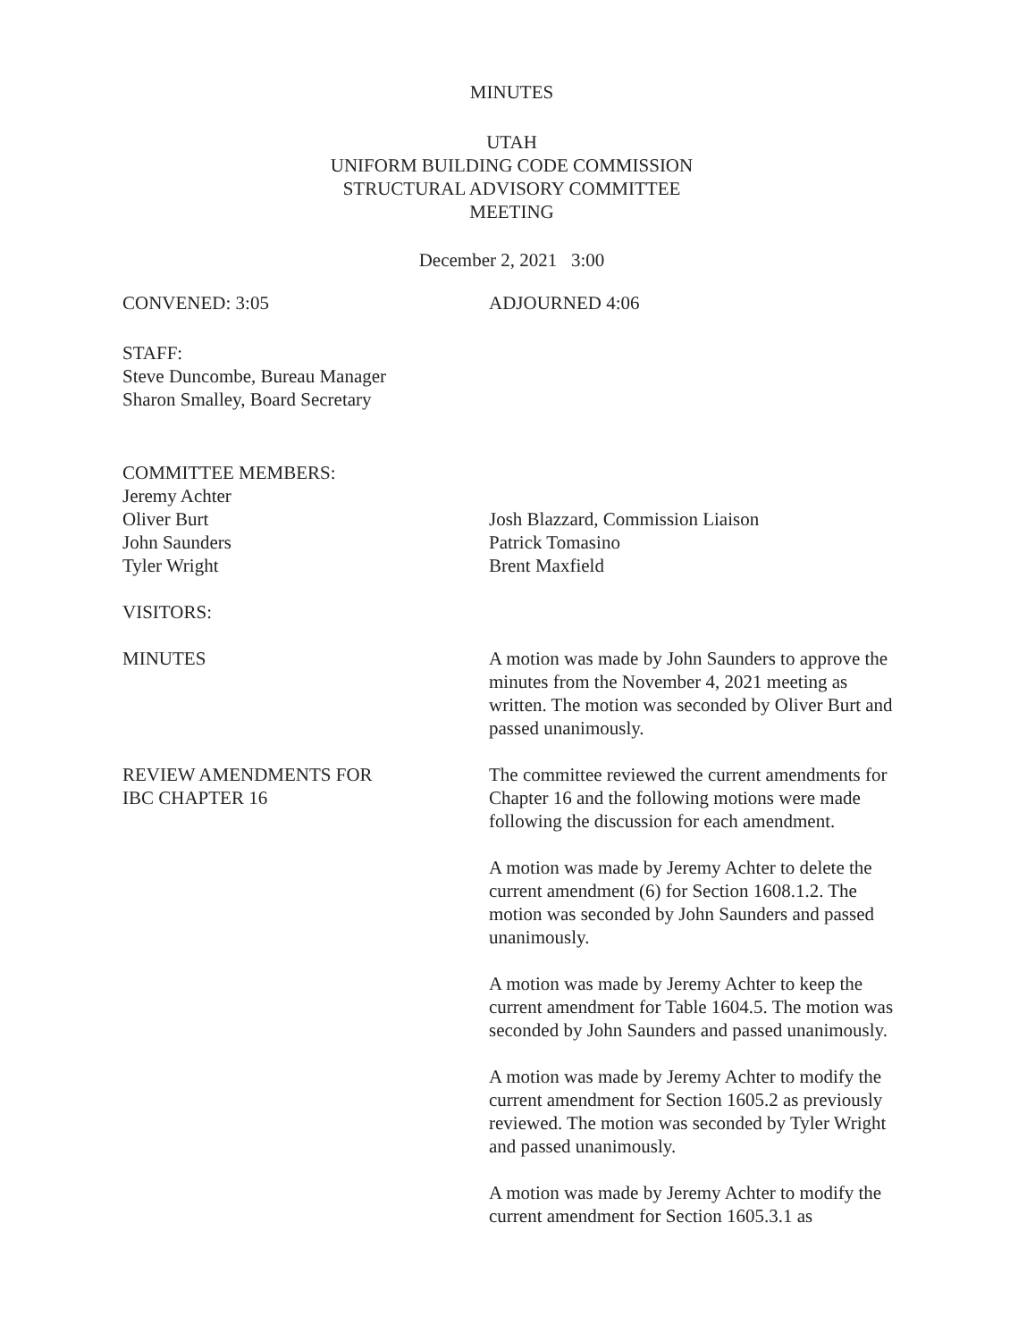MINUTES
UTAH
UNIFORM BUILDING CODE COMMISSION
STRUCTURAL ADVISORY COMMITTEE
MEETING
December 2, 2021 3:00
CONVENED: 3:05 ADJOURNED 4:06
STAFF:
Steve Duncombe, Bureau Manager
Sharon Smalley, Board Secretary
COMMITTEE MEMBERS:
Jeremy Achter
Oliver Burt
John Saunders
Tyler Wright
Josh Blazzard, Commission Liaison
Patrick Tomasino
Brent Maxfield
VISITORS:
MINUTES A motion was made by John Saunders to approve the minutes from the November 4, 2021 meeting as written. The motion was seconded by Oliver Burt and passed unanimously.
REVIEW AMENDMENTS FOR
IBC CHAPTER 16
The committee reviewed the current amendments for Chapter 16 and the following motions were made following the discussion for each amendment.
A motion was made by Jeremy Achter to delete the current amendment (6) for Section 1608.1.2. The motion was seconded by John Saunders and passed unanimously.
A motion was made by Jeremy Achter to keep the current amendment for Table 1604.5. The motion was seconded by John Saunders and passed unanimously.
A motion was made by Jeremy Achter to modify the current amendment for Section 1605.2 as previously reviewed. The motion was seconded by Tyler Wright and passed unanimously.
A motion was made by Jeremy Achter to modify the current amendment for Section 1605.3.1 as